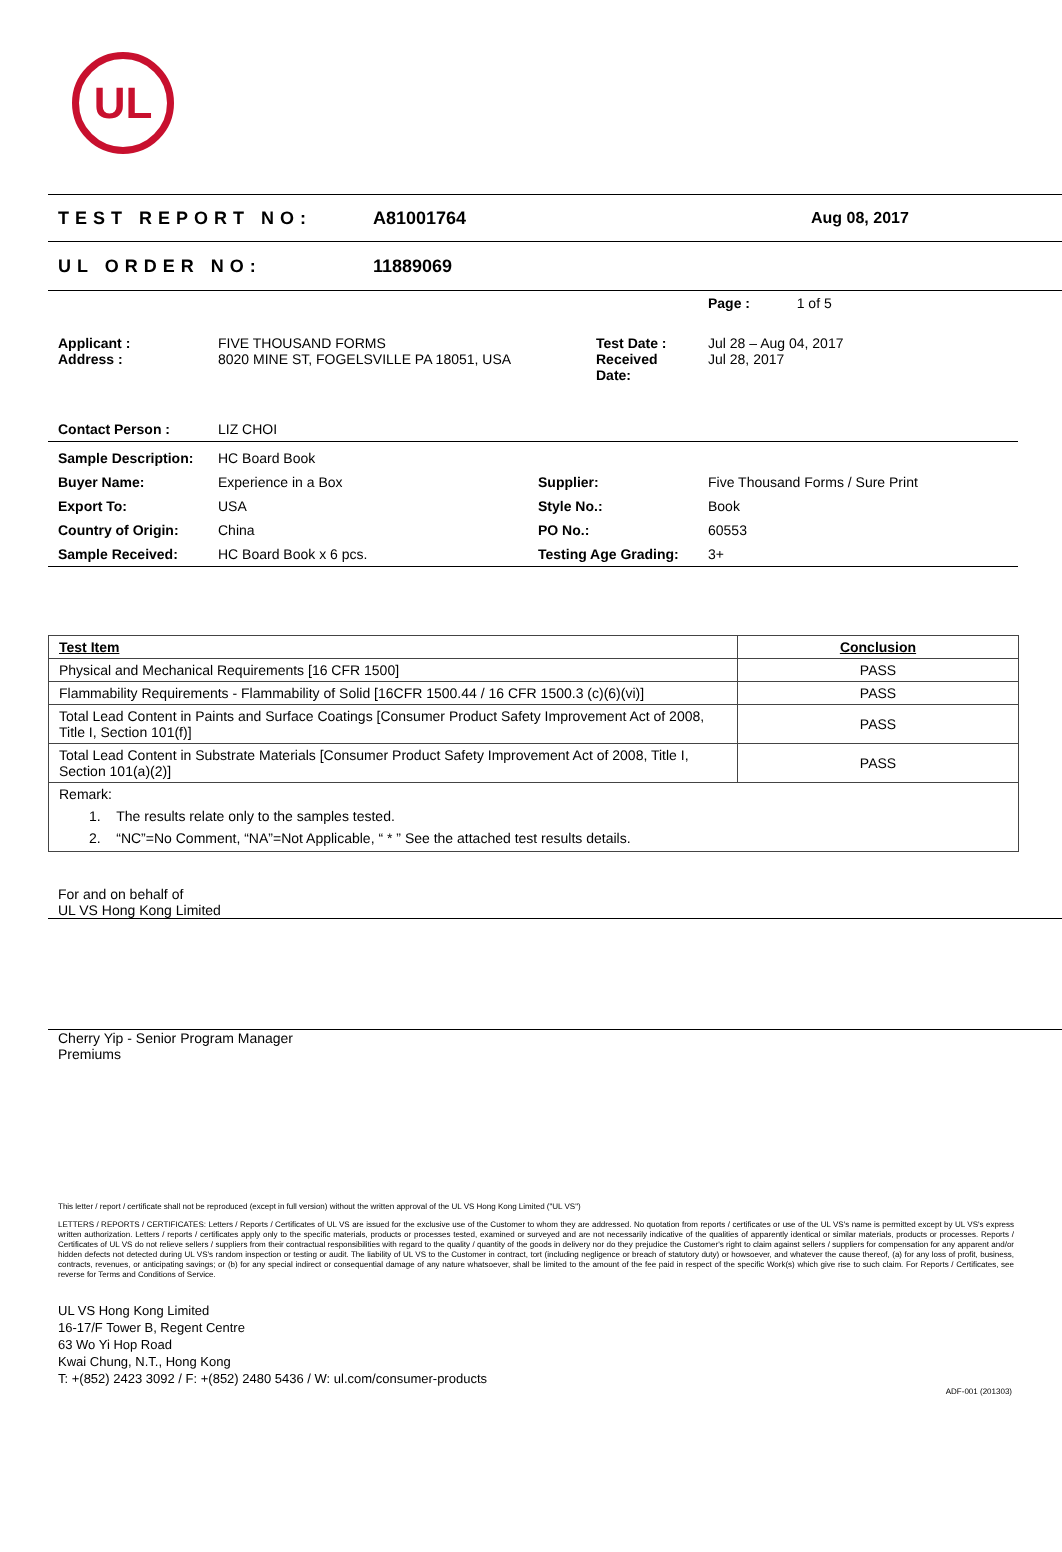UL
TEST REPORT NO: A81001764 Aug 08, 2017
UL ORDER NO: 11889069
| | | | Page : 1 of 5 |
| Applicant : Address : | FIVE THOUSAND FORMS 8020 MINE ST, FOGELSVILLE PA 18051, USA | Test Date : Received Date: | Jul 28 – Aug 04, 2017 Jul 28, 2017 |
| Contact Person : | LIZ CHOI | | |
| Sample Description: | HC Board Book | | |
| Buyer Name: | Experience in a Box | Supplier: | Five Thousand Forms / Sure Print |
| Export To: | USA | Style No.: | Book |
| Country of Origin: | China | PO No.: | 60553 |
| Sample Received: | HC Board Book x 6 pcs. | Testing Age Grading: | 3+ |
| Test Item | Conclusion |
| --- | --- |
| Physical and Mechanical Requirements [16 CFR 1500] | PASS |
| Flammability Requirements - Flammability of Solid [16CFR 1500.44 / 16 CFR 1500.3 (c)(6)(vi)] | PASS |
| Total Lead Content in Paints and Surface Coatings [Consumer Product Safety Improvement Act of 2008, Title I, Section 101(f)] | PASS |
| Total Lead Content in Substrate Materials [Consumer Product Safety Improvement Act of 2008, Title I, Section 101(a)(2)] | PASS |
| Remark: 1. The results relate only to the samples tested. 2. “NC”=No Comment, “NA”=Not Applicable, “ * ” See the attached test results details. | |
For and on behalf of
UL VS Hong Kong Limited
Cherry Yip - Senior Program Manager
Premiums
This letter / report / certificate shall not be reproduced (except in full version) without the written approval of the UL VS Hong Kong Limited ("UL VS")
LETTERS / REPORTS / CERTIFICATES: Letters / Reports / Certificates of UL VS are issued for the exclusive use of the Customer to whom they are addressed. No quotation from reports / certificates or use of the UL VS's name is permitted except by UL VS's express written authorization. Letters / reports / certificates apply only to the specific materials, products or processes tested, examined or surveyed and are not necessarily indicative of the qualities of apparently identical or similar materials, products or processes. Reports / Certificates of UL VS do not relieve sellers / suppliers from their contractual responsibilities with regard to the quality / quantity of the goods in delivery nor do they prejudice the Customer's right to claim against sellers / suppliers for compensation for any apparent and/or hidden defects not detected during UL VS's random inspection or testing or audit. The liability of UL VS to the Customer in contract, tort (including negligence or breach of statutory duty) or howsoever, and whatever the cause thereof, (a) for any loss of profit, business, contracts, revenues, or anticipating savings; or (b) for any special indirect or consequential damage of any nature whatsoever, shall be limited to the amount of the fee paid in respect of the specific Work(s) which give rise to such claim. For Reports / Certificates, see reverse for Terms and Conditions of Service.
UL VS Hong Kong Limited
16-17/F Tower B, Regent Centre
63 Wo Yi Hop Road
Kwai Chung, N.T., Hong Kong
T: +(852) 2423 3092 / F: +(852) 2480 5436 / W: ul.com/consumer-products
ADF-001 (201303)